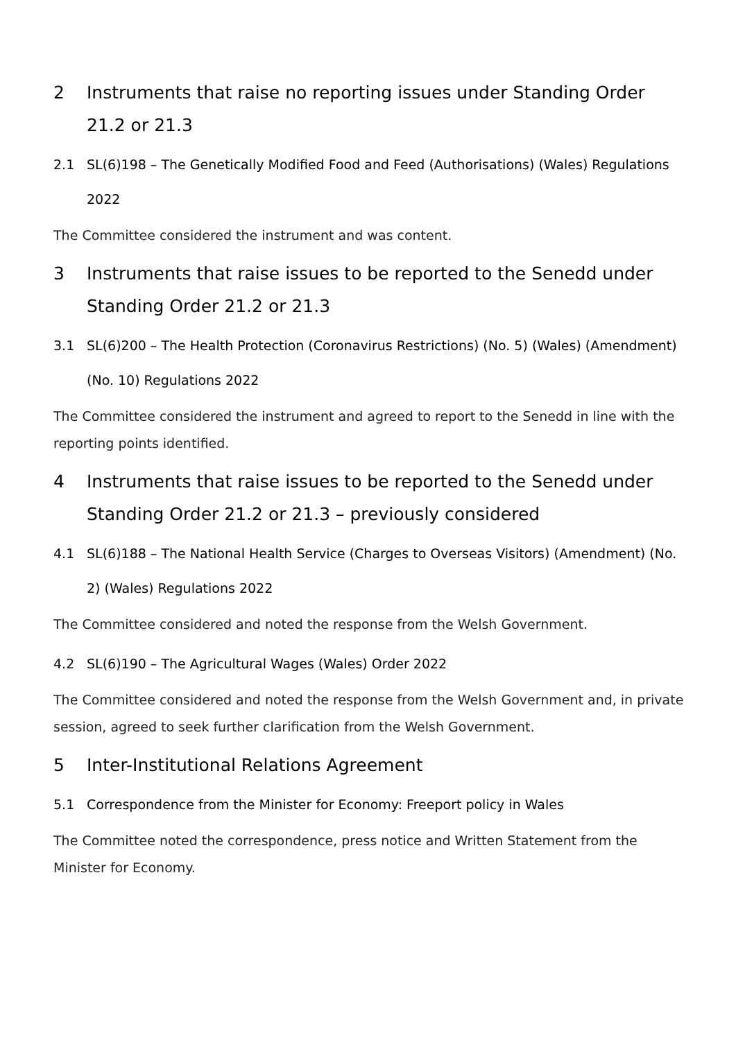2 Instruments that raise no reporting issues under Standing Order 21.2 or 21.3
2.1 SL(6)198 – The Genetically Modified Food and Feed (Authorisations) (Wales) Regulations 2022
The Committee considered the instrument and was content.
3 Instruments that raise issues to be reported to the Senedd under Standing Order 21.2 or 21.3
3.1 SL(6)200 – The Health Protection (Coronavirus Restrictions) (No. 5) (Wales) (Amendment) (No. 10) Regulations 2022
The Committee considered the instrument and agreed to report to the Senedd in line with the reporting points identified.
4 Instruments that raise issues to be reported to the Senedd under Standing Order 21.2 or 21.3 – previously considered
4.1 SL(6)188 – The National Health Service (Charges to Overseas Visitors) (Amendment) (No. 2) (Wales) Regulations 2022
The Committee considered and noted the response from the Welsh Government.
4.2 SL(6)190 – The Agricultural Wages (Wales) Order 2022
The Committee considered and noted the response from the Welsh Government and, in private session, agreed to seek further clarification from the Welsh Government.
5 Inter-Institutional Relations Agreement
5.1 Correspondence from the Minister for Economy: Freeport policy in Wales
The Committee noted the correspondence, press notice and Written Statement from the Minister for Economy.